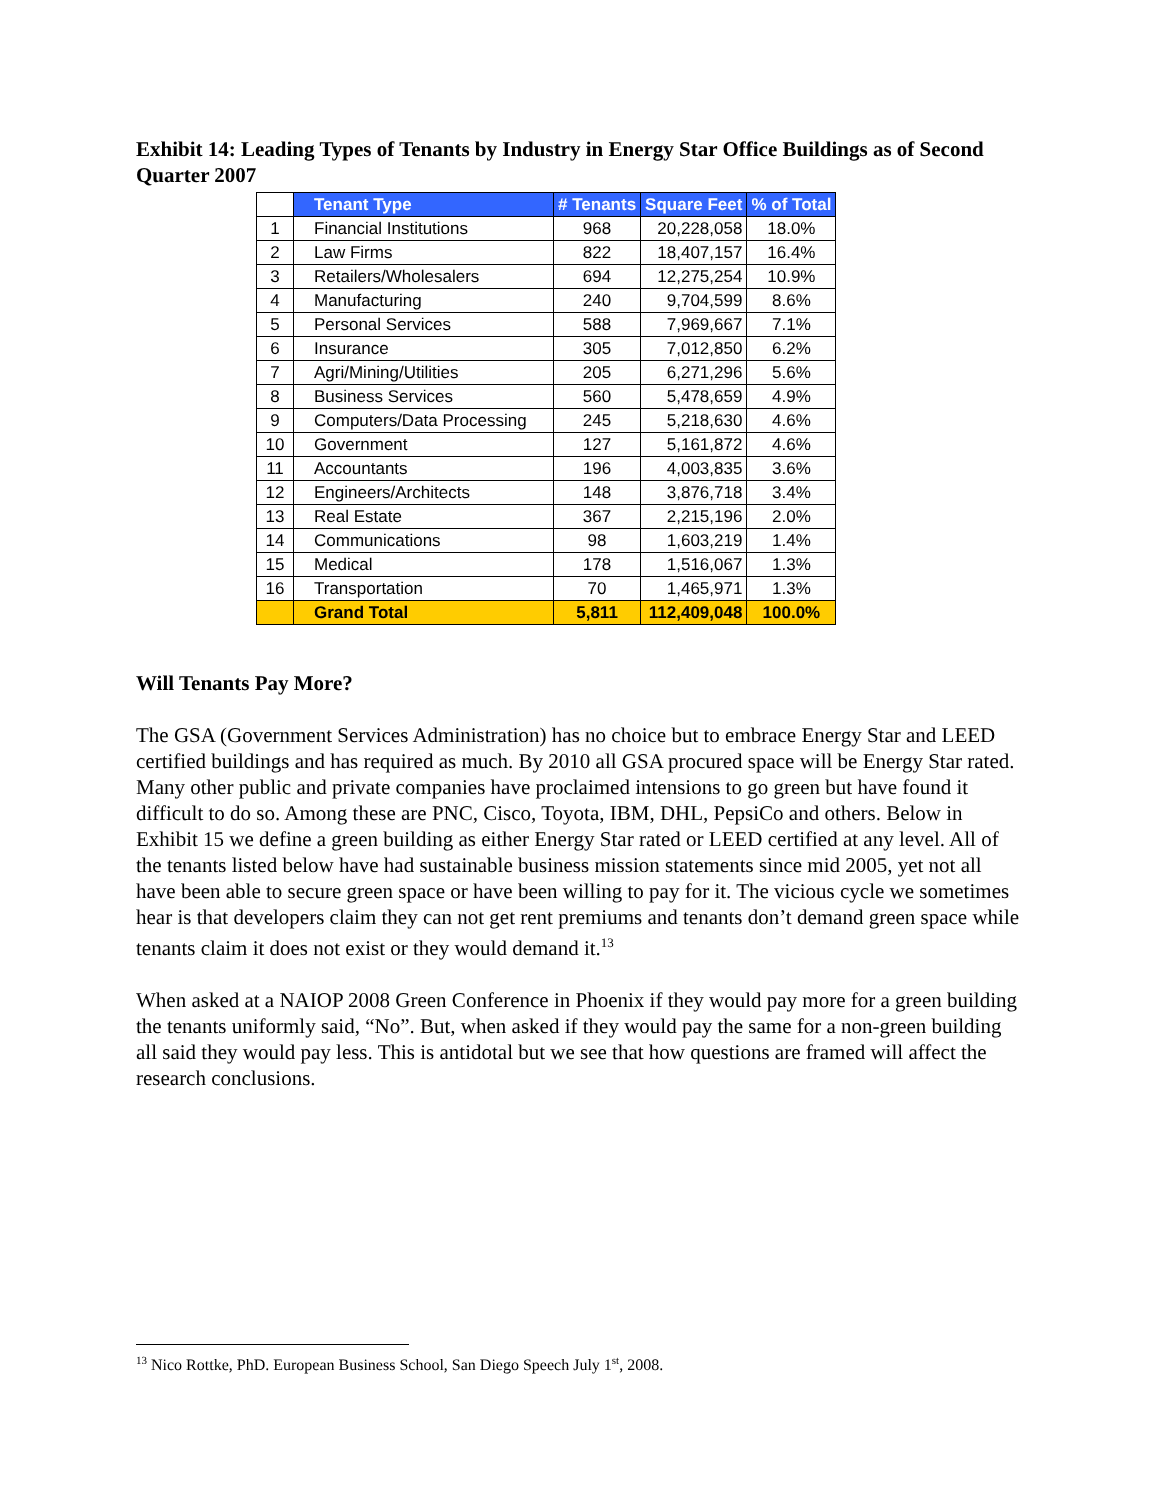Exhibit 14: Leading Types of Tenants by Industry in Energy Star Office Buildings as of Second Quarter 2007
| | Tenant Type | # Tenants | Square Feet | % of Total |
| --- | --- | --- | --- | --- |
| 1 | Financial Institutions | 968 | 20,228,058 | 18.0% |
| 2 | Law Firms | 822 | 18,407,157 | 16.4% |
| 3 | Retailers/Wholesalers | 694 | 12,275,254 | 10.9% |
| 4 | Manufacturing | 240 | 9,704,599 | 8.6% |
| 5 | Personal Services | 588 | 7,969,667 | 7.1% |
| 6 | Insurance | 305 | 7,012,850 | 6.2% |
| 7 | Agri/Mining/Utilities | 205 | 6,271,296 | 5.6% |
| 8 | Business Services | 560 | 5,478,659 | 4.9% |
| 9 | Computers/Data Processing | 245 | 5,218,630 | 4.6% |
| 10 | Government | 127 | 5,161,872 | 4.6% |
| 11 | Accountants | 196 | 4,003,835 | 3.6% |
| 12 | Engineers/Architects | 148 | 3,876,718 | 3.4% |
| 13 | Real Estate | 367 | 2,215,196 | 2.0% |
| 14 | Communications | 98 | 1,603,219 | 1.4% |
| 15 | Medical | 178 | 1,516,067 | 1.3% |
| 16 | Transportation | 70 | 1,465,971 | 1.3% |
| | Grand Total | 5,811 | 112,409,048 | 100.0% |
Will Tenants Pay More?
The GSA (Government Services Administration) has no choice but to embrace Energy Star and LEED certified buildings and has required as much. By 2010 all GSA procured space will be Energy Star rated. Many other public and private companies have proclaimed intensions to go green but have found it difficult to do so. Among these are PNC, Cisco, Toyota, IBM, DHL, PepsiCo and others. Below in Exhibit 15 we define a green building as either Energy Star rated or LEED certified at any level. All of the tenants listed below have had sustainable business mission statements since mid 2005, yet not all have been able to secure green space or have been willing to pay for it. The vicious cycle we sometimes hear is that developers claim they can not get rent premiums and tenants don’t demand green space while tenants claim it does not exist or they would demand it.<sup>13</sup>
When asked at a NAIOP 2008 Green Conference in Phoenix if they would pay more for a green building the tenants uniformly said, “No”. But, when asked if they would pay the same for a non-green building all said they would pay less. This is antidotal but we see that how questions are framed will affect the research conclusions.
<sup>13</sup> Nico Rottke, PhD. European Business School, San Diego Speech July 1<sup>st</sup>, 2008.